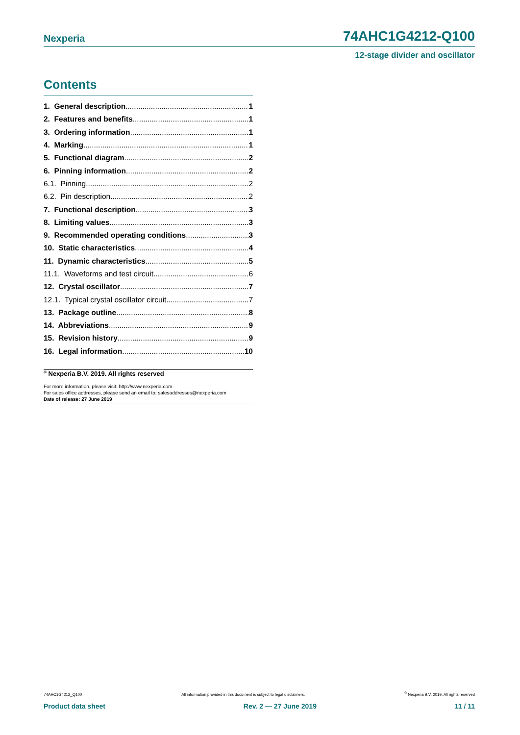Nexperia 74AHC1G4212-Q100
12-stage divider and oscillator
Contents
1. General description 1
2. Features and benefits 1
3. Ordering information 1
4. Marking 1
5. Functional diagram 2
6. Pinning information 2
6.1. Pinning 2
6.2. Pin description 2
7. Functional description 3
8. Limiting values 3
9. Recommended operating conditions 3
10. Static characteristics 4
11. Dynamic characteristics 5
11.1. Waveforms and test circuit 6
12. Crystal oscillator 7
12.1. Typical crystal oscillator circuit 7
13. Package outline 8
14. Abbreviations 9
15. Revision history 9
16. Legal information 10
<sup>©</sup> Nexperia B.V. 2019. All rights reserved
For more information, please visit: http://www.nexperia.com
For sales office addresses, please send an email to: salesaddresses@nexperia.com
Date of release: 27 June 2019
74AHC1G4212_Q100 All information provided in this document is subject to legal disclaimers.<sup>©</sup> Nexperia B.V. 2019. All rights reserved
Product data sheet Rev. 2 — 27 June 2019 11 / 11